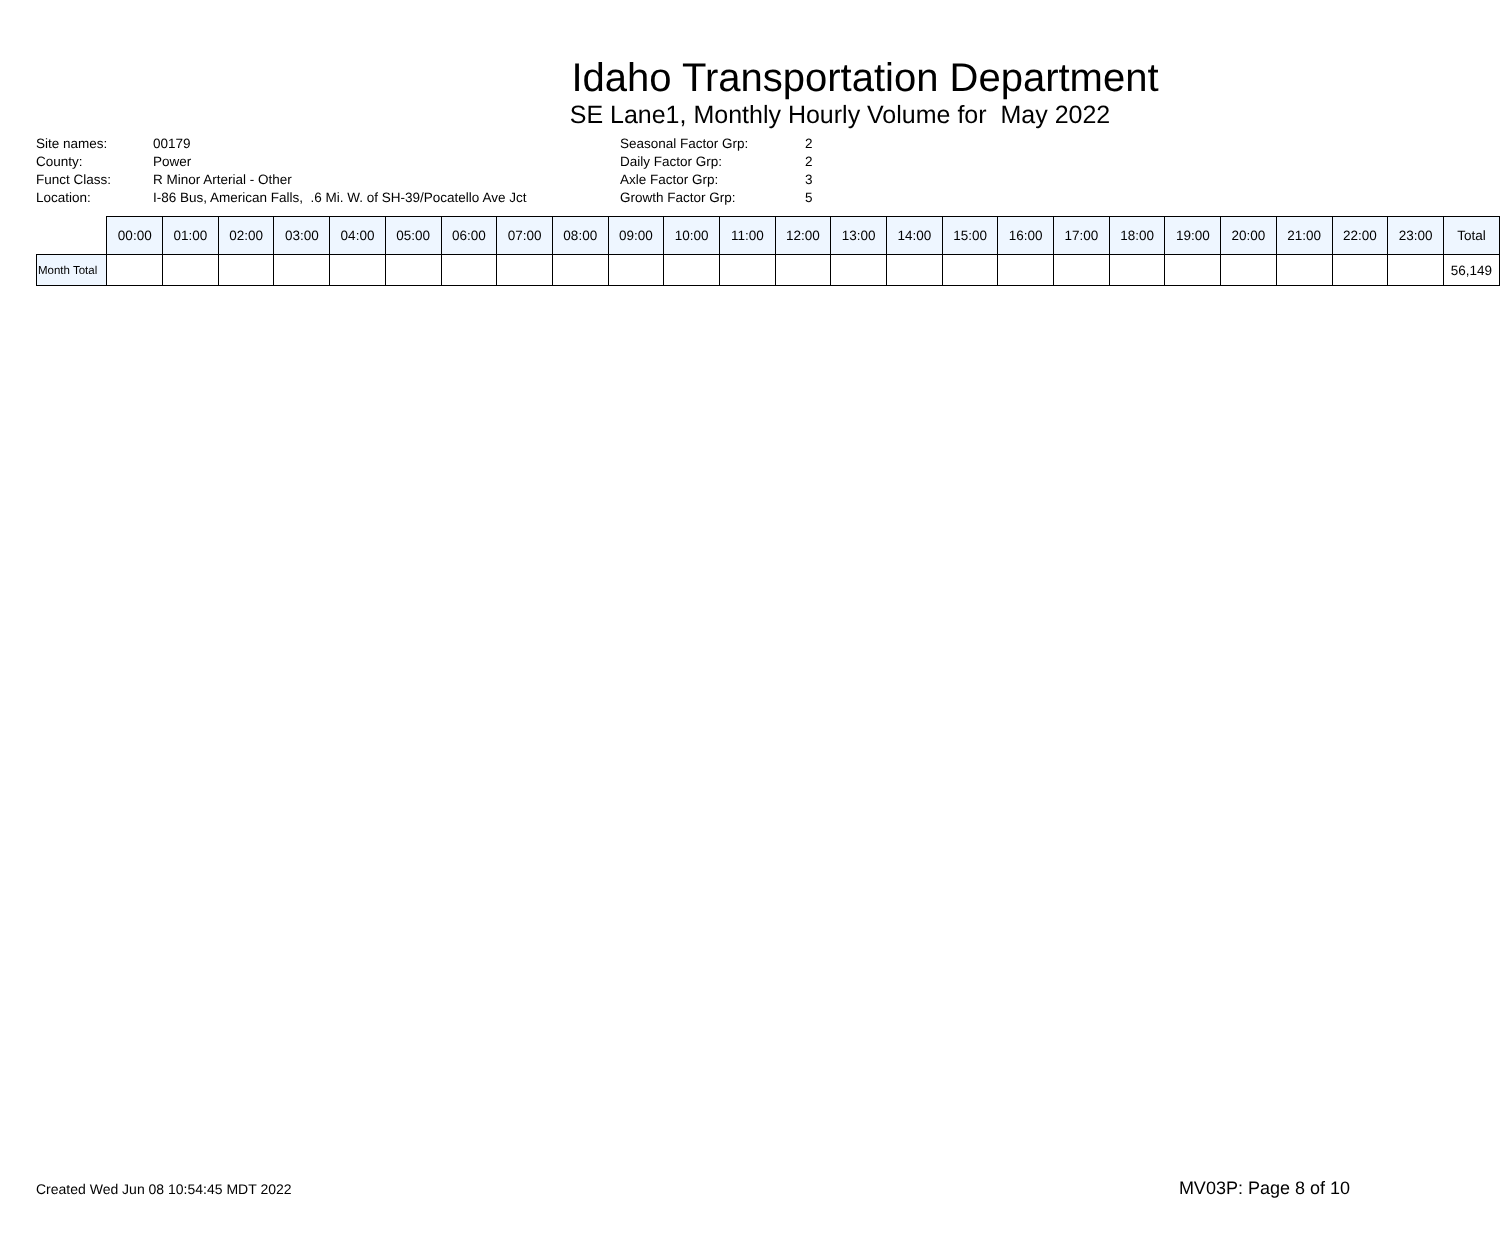Idaho Transportation Department
SE Lane1, Monthly Hourly Volume for May 2022
| Site names: | 00179 |
| County: | Power |
| Funct Class: | R Minor Arterial - Other |
| Location: | I-86 Bus, American Falls, .6 Mi. W. of SH-39/Pocatello Ave Jct |
| Seasonal Factor Grp: | 2 |
| Daily Factor Grp: | 2 |
| Axle Factor Grp: | 3 |
| Growth Factor Grp: | 5 |
| | 00:00 | 01:00 | 02:00 | 03:00 | 04:00 | 05:00 | 06:00 | 07:00 | 08:00 | 09:00 | 10:00 | 11:00 | 12:00 | 13:00 | 14:00 | 15:00 | 16:00 | 17:00 | 18:00 | 19:00 | 20:00 | 21:00 | 22:00 | 23:00 | Total |
| --- | --- | --- | --- | --- | --- | --- | --- | --- | --- | --- | --- | --- | --- | --- | --- | --- | --- | --- | --- | --- | --- | --- | --- | --- | --- |
| Month Total | | | | | | | | | | | | | | | | | | | | | | | | | 56,149 |
Created Wed Jun 08 10:54:45 MDT 2022 MV03P: Page 8 of 10